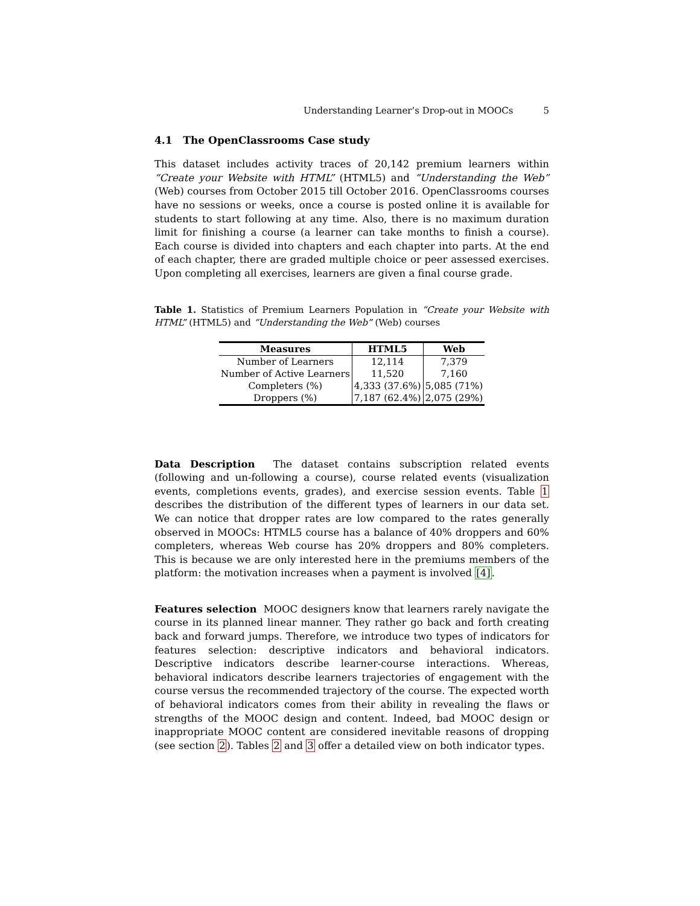Understanding Learner’s Drop-out in MOOCs 5
4.1 The OpenClassrooms Case study
This dataset includes activity traces of 20,142 premium learners within “Create your Website with HTML” (HTML5) and “Understanding the Web” (Web) courses from October 2015 till October 2016. OpenClassrooms courses have no sessions or weeks, once a course is posted online it is available for students to start following at any time. Also, there is no maximum duration limit for finishing a course (a learner can take months to finish a course). Each course is divided into chapters and each chapter into parts. At the end of each chapter, there are graded multiple choice or peer assessed exercises. Upon completing all exercises, learners are given a final course grade.
Table 1. Statistics of Premium Learners Population in “Create your Website with HTML” (HTML5) and “Understanding the Web” (Web) courses
| Measures | HTML5 | Web |
| --- | --- | --- |
| Number of Learners | 12,114 | 7,379 |
| Number of Active Learners | 11,520 | 7,160 |
| Completers (%) | 4,333 (37.6%) | 5,085 (71%) |
| Droppers (%) | 7,187 (62.4%) | 2,075 (29%) |
Data Description The dataset contains subscription related events (following and un-following a course), course related events (visualization events, completions events, grades), and exercise session events. Table 1 describes the distribution of the different types of learners in our data set. We can notice that dropper rates are low compared to the rates generally observed in MOOCs: HTML5 course has a balance of 40% droppers and 60% completers, whereas Web course has 20% droppers and 80% completers. This is because we are only interested here in the premiums members of the platform: the motivation increases when a payment is involved [4].
Features selection MOOC designers know that learners rarely navigate the course in its planned linear manner. They rather go back and forth creating back and forward jumps. Therefore, we introduce two types of indicators for features selection: descriptive indicators and behavioral indicators. Descriptive indicators describe learner-course interactions. Whereas, behavioral indicators describe learners trajectories of engagement with the course versus the recommended trajectory of the course. The expected worth of behavioral indicators comes from their ability in revealing the flaws or strengths of the MOOC design and content. Indeed, bad MOOC design or inappropriate MOOC content are considered inevitable reasons of dropping (see section 2). Tables 2 and 3 offer a detailed view on both indicator types.